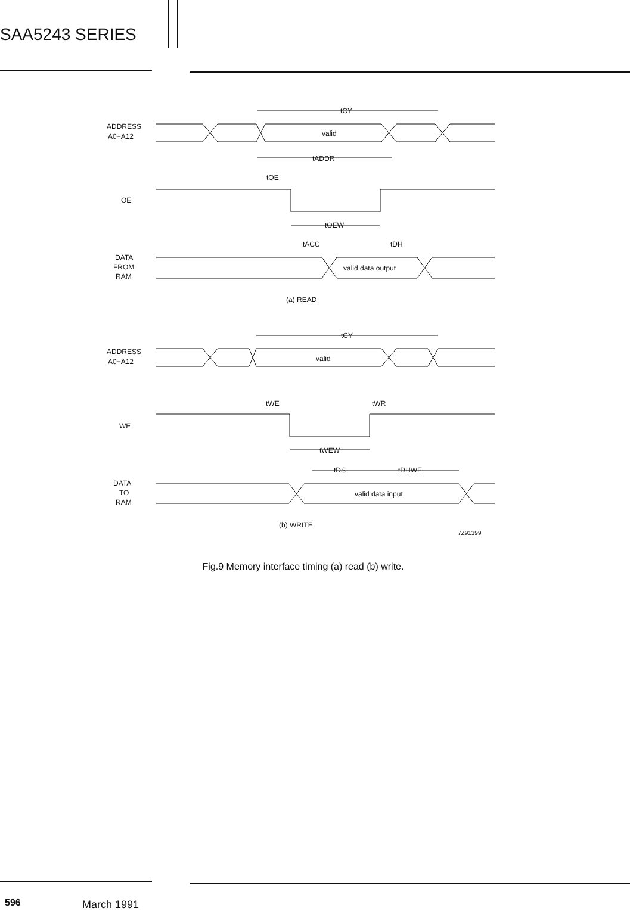SAA5243 SERIES
ADDRESS
A0−A12
valid
tCY
tADDR
tOE
OE
tOEW
tACC
tDH
DATA
FROM
RAM
valid data output
(a) READ
ADDRESS
A0−A12
valid
tCY
tWE
tWR
WE
tWEW
tDS
tDHWE
DATA
TO
RAM
valid data input
(b) WRITE
7Z91399
Fig.9 Memory interface timing (a) read (b) write.
596 March 1991